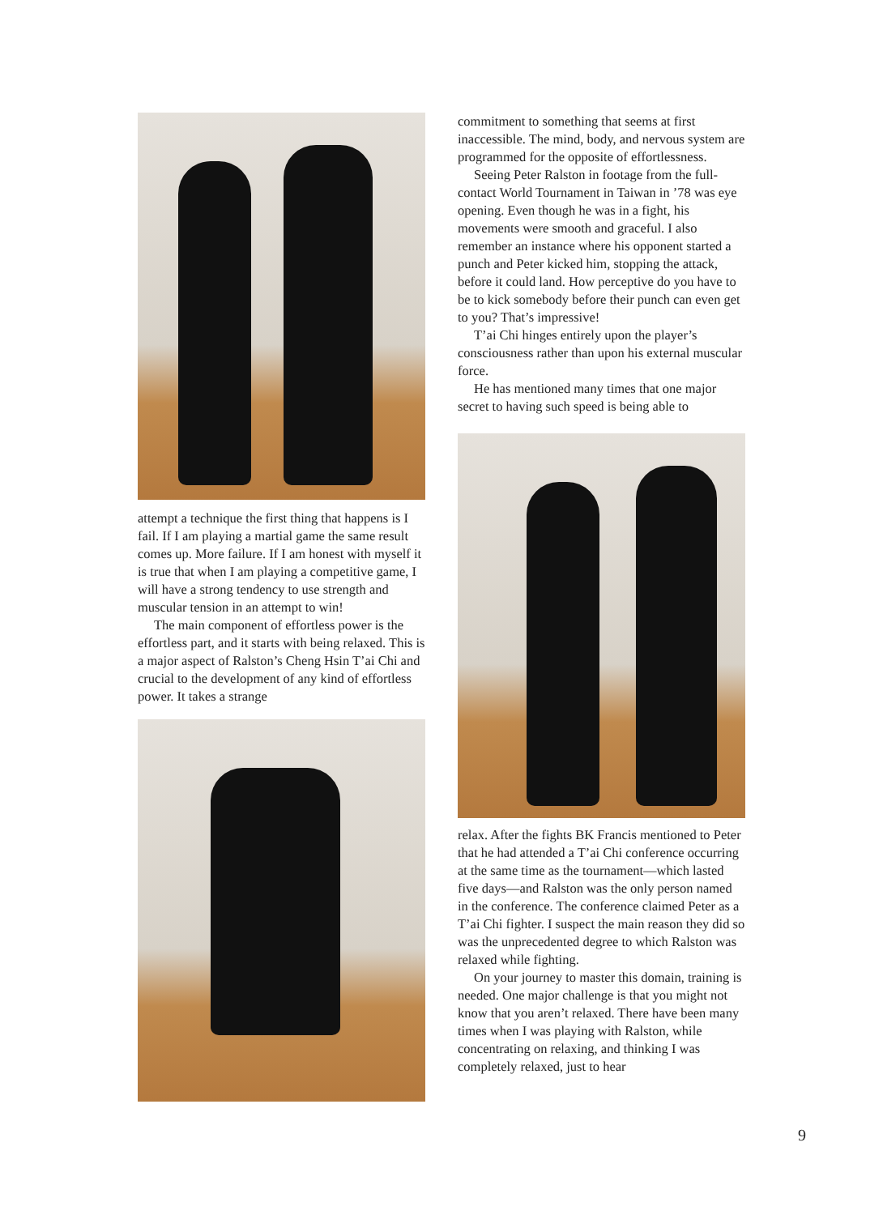attempt a technique the first thing that happens is I fail. If I am playing a martial game the same result comes up. More failure. If I am honest with myself it is true that when I am playing a competitive game, I will have a strong tendency to use strength and muscular tension in an attempt to win!
The main component of effortless power is the effortless part, and it starts with being relaxed. This is a major aspect of Ralston’s Cheng Hsin T’ai Chi and crucial to the development of any kind of effortless power. It takes a strange
commitment to something that seems at first inaccessible. The mind, body, and nervous system are programmed for the opposite of effortlessness.
Seeing Peter Ralston in footage from the full-contact World Tournament in Taiwan in ’78 was eye opening. Even though he was in a fight, his movements were smooth and graceful. I also remember an instance where his opponent started a punch and Peter kicked him, stopping the attack, before it could land. How perceptive do you have to be to kick somebody before their punch can even get to you? That’s impressive!
T’ai Chi hinges entirely upon the player’s consciousness rather than upon his external muscular force.
He has mentioned many times that one major secret to having such speed is being able to
relax. After the fights BK Francis mentioned to Peter that he had attended a T’ai Chi conference occurring at the same time as the tournament—which lasted five days—and Ralston was the only person named in the conference. The conference claimed Peter as a T’ai Chi fighter. I suspect the main reason they did so was the unprecedented degree to which Ralston was relaxed while fighting.
On your journey to master this domain, training is needed. One major challenge is that you might not know that you aren’t relaxed. There have been many times when I was playing with Ralston, while concentrating on relaxing, and thinking I was completely relaxed, just to hear
9